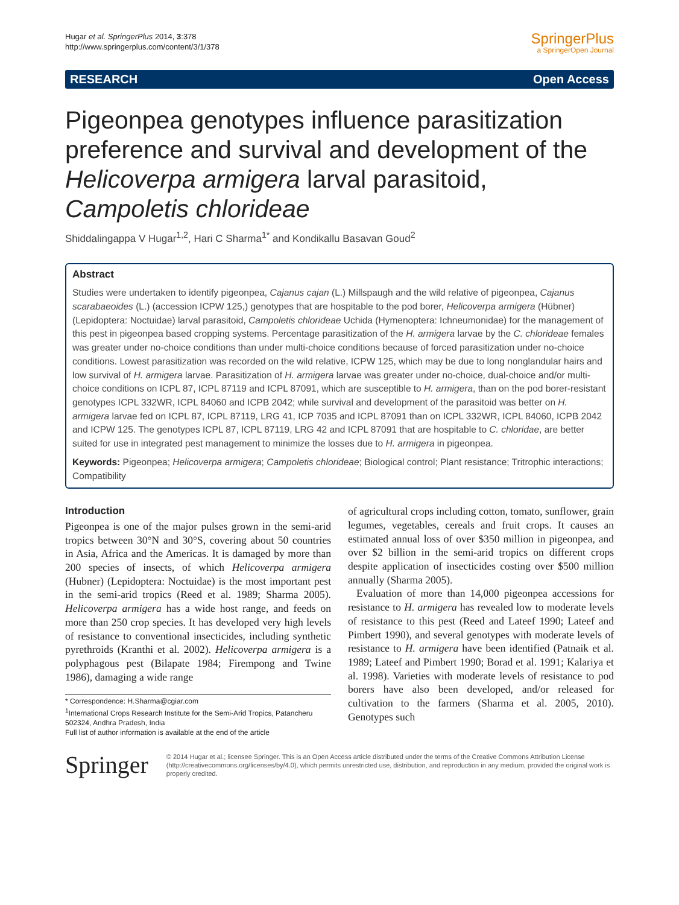Hugar et al. SpringerPlus 2014, 3:378
http://www.springerplus.com/content/3/1/378
SpringerPlus
a SpringerOpen Journal
RESEARCH Open Access
Pigeonpea genotypes influence parasitization preference and survival and development of the Helicoverpa armigera larval parasitoid, Campoletis chlorideae
Shiddalingappa V Hugar<sup>1,2</sup>, Hari C Sharma<sup>1*</sup> and Kondikallu Basavan Goud<sup>2</sup>
Abstract
Studies were undertaken to identify pigeonpea, Cajanus cajan (L.) Millspaugh and the wild relative of pigeonpea, Cajanus scarabaeoides (L.) (accession ICPW 125,) genotypes that are hospitable to the pod borer, Helicoverpa armigera (Hübner) (Lepidoptera: Noctuidae) larval parasitoid, Campoletis chlorideae Uchida (Hymenoptera: Ichneumonidae) for the management of this pest in pigeonpea based cropping systems. Percentage parasitization of the H. armigera larvae by the C. chlorideae females was greater under no-choice conditions than under multi-choice conditions because of forced parasitization under no-choice conditions. Lowest parasitization was recorded on the wild relative, ICPW 125, which may be due to long nonglandular hairs and low survival of H. armigera larvae. Parasitization of H. armigera larvae was greater under no-choice, dual-choice and/or multi-choice conditions on ICPL 87, ICPL 87119 and ICPL 87091, which are susceptible to H. armigera, than on the pod borer-resistant genotypes ICPL 332WR, ICPL 84060 and ICPB 2042; while survival and development of the parasitoid was better on H. armigera larvae fed on ICPL 87, ICPL 87119, LRG 41, ICP 7035 and ICPL 87091 than on ICPL 332WR, ICPL 84060, ICPB 2042 and ICPW 125. The genotypes ICPL 87, ICPL 87119, LRG 42 and ICPL 87091 that are hospitable to C. chloridae, are better suited for use in integrated pest management to minimize the losses due to H. armigera in pigeonpea.
Keywords: Pigeonpea; Helicoverpa armigera; Campoletis chlorideae; Biological control; Plant resistance; Tritrophic interactions; Compatibility
Introduction
Pigeonpea is one of the major pulses grown in the semi-arid tropics between 30°N and 30°S, covering about 50 countries in Asia, Africa and the Americas. It is damaged by more than 200 species of insects, of which Helicoverpa armigera (Hubner) (Lepidoptera: Noctuidae) is the most important pest in the semi-arid tropics (Reed et al. 1989; Sharma 2005). Helicoverpa armigera has a wide host range, and feeds on more than 250 crop species. It has developed very high levels of resistance to conventional insecticides, including synthetic pyrethroids (Kranthi et al. 2002). Helicoverpa armigera is a polyphagous pest (Bilapate 1984; Firempong and Twine 1986), damaging a wide range
* Correspondence: H.Sharma@cgiar.com
<sup>1</sup> International Crops Research Institute for the Semi-Arid Tropics, Patancheru 502324, Andhra Pradesh, India
Full list of author information is available at the end of the article
of agricultural crops including cotton, tomato, sunflower, grain legumes, vegetables, cereals and fruit crops. It causes an estimated annual loss of over $350 million in pigeonpea, and over $2 billion in the semi-arid tropics on different crops despite application of insecticides costing over $500 million annually (Sharma 2005).
Evaluation of more than 14,000 pigeonpea accessions for resistance to H. armigera has revealed low to moderate levels of resistance to this pest (Reed and Lateef 1990; Lateef and Pimbert 1990), and several genotypes with moderate levels of resistance to H. armigera have been identified (Patnaik et al. 1989; Lateef and Pimbert 1990; Borad et al. 1991; Kalariya et al. 1998). Varieties with moderate levels of resistance to pod borers have also been developed, and/or released for cultivation to the farmers (Sharma et al. 2005, 2010). Genotypes such
Springer
© 2014 Hugar et al.; licensee Springer. This is an Open Access article distributed under the terms of the Creative Commons Attribution License (http://creativecommons.org/licenses/by/4.0), which permits unrestricted use, distribution, and reproduction in any medium, provided the original work is properly credited.